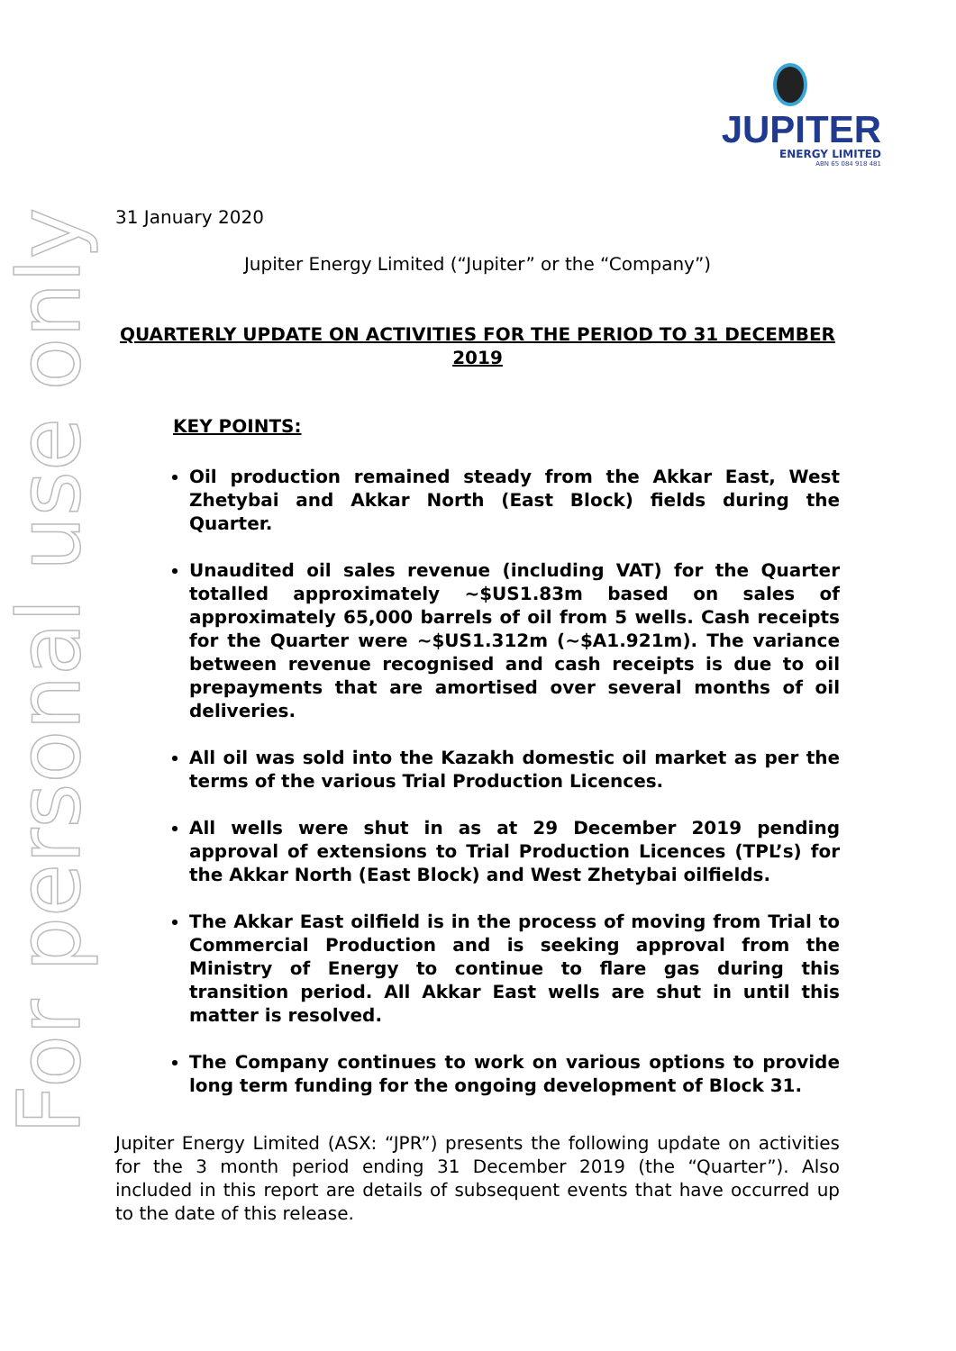JUPITER
ENERGY LIMITED
ABN 65 084 918 481
For personal use only
31 January 2020
Jupiter Energy Limited (“Jupiter” or the “Company”)
QUARTERLY UPDATE ON ACTIVITIES FOR THE PERIOD TO 31 DECEMBER 2019
KEY POINTS:
Oil production remained steady from the Akkar East, West Zhetybai and Akkar North (East Block) fields during the Quarter.
Unaudited oil sales revenue (including VAT) for the Quarter totalled approximately ~$US1.83m based on sales of approximately 65,000 barrels of oil from 5 wells. Cash receipts for the Quarter were ~$US1.312m (~$A1.921m). The variance between revenue recognised and cash receipts is due to oil prepayments that are amortised over several months of oil deliveries.
All oil was sold into the Kazakh domestic oil market as per the terms of the various Trial Production Licences.
All wells were shut in as at 29 December 2019 pending approval of extensions to Trial Production Licences (TPL’s) for the Akkar North (East Block) and West Zhetybai oilfields.
The Akkar East oilfield is in the process of moving from Trial to Commercial Production and is seeking approval from the Ministry of Energy to continue to flare gas during this transition period. All Akkar East wells are shut in until this matter is resolved.
The Company continues to work on various options to provide long term funding for the ongoing development of Block 31.
Jupiter Energy Limited (ASX: “JPR”) presents the following update on activities for the 3 month period ending 31 December 2019 (the “Quarter”). Also included in this report are details of subsequent events that have occurred up to the date of this release.